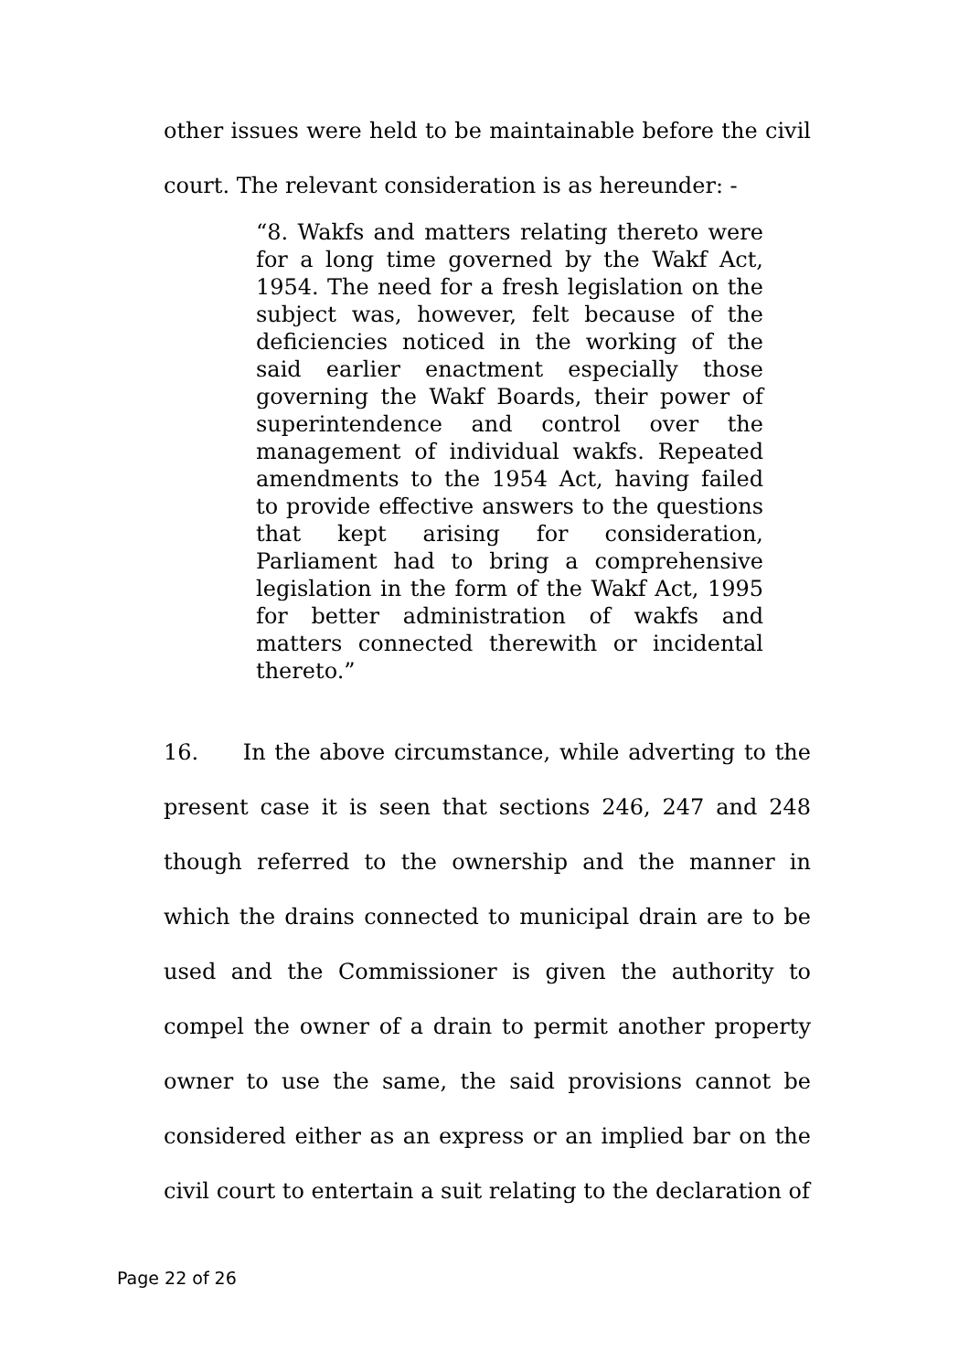other issues were held to be maintainable before the civil court. The relevant consideration is as hereunder: -
“8. Wakfs and matters relating thereto were for a long time governed by the Wakf Act, 1954. The need for a fresh legislation on the subject was, however, felt because of the deficiencies noticed in the working of the said earlier enactment especially those governing the Wakf Boards, their power of superintendence and control over the management of individual wakfs. Repeated amendments to the 1954 Act, having failed to provide effective answers to the questions that kept arising for consideration, Parliament had to bring a comprehensive legislation in the form of the Wakf Act, 1995 for better administration of wakfs and matters connected therewith or incidental thereto.”
16. In the above circumstance, while adverting to the present case it is seen that sections 246, 247 and 248 though referred to the ownership and the manner in which the drains connected to municipal drain are to be used and the Commissioner is given the authority to compel the owner of a drain to permit another property owner to use the same, the said provisions cannot be considered either as an express or an implied bar on the civil court to entertain a suit relating to the declaration of
Page 22 of 26